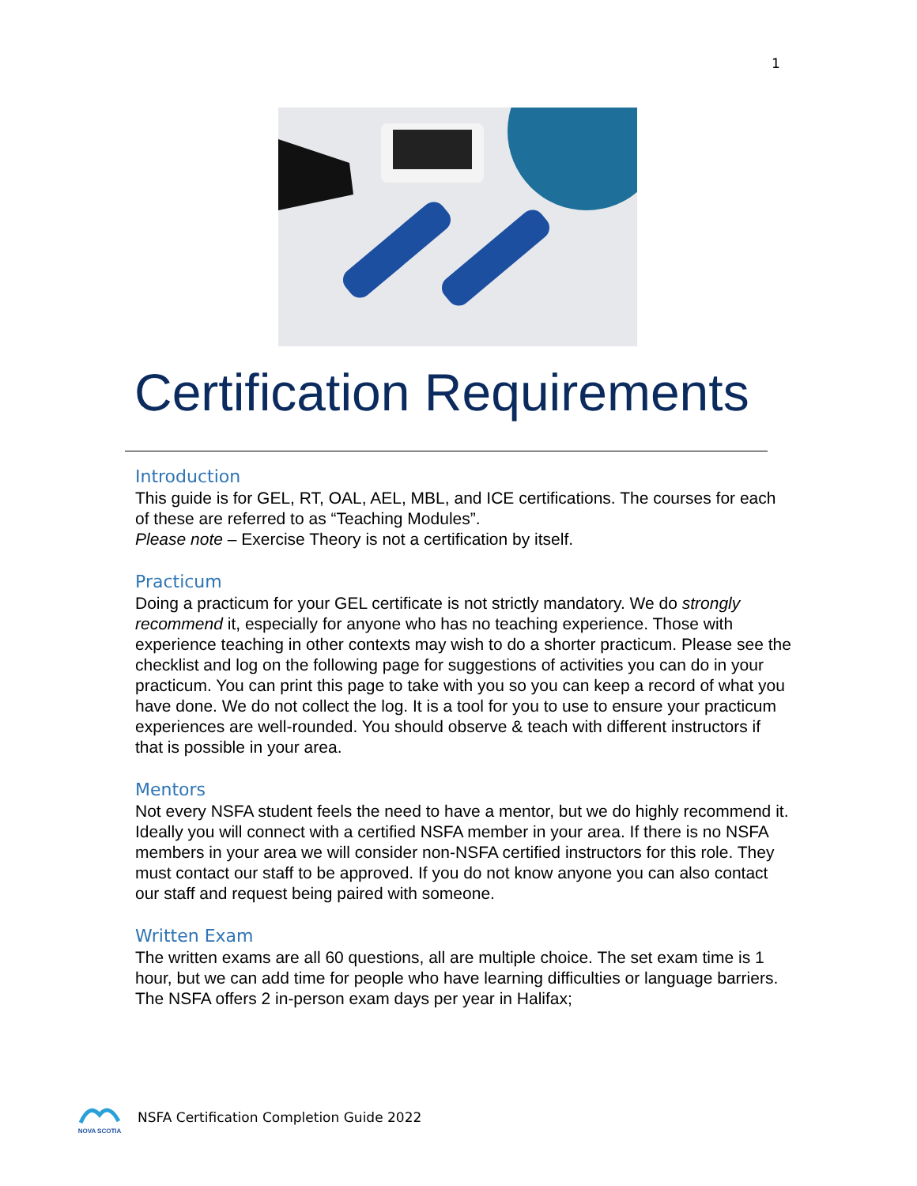1
Certification Requirements
Introduction
This guide is for GEL, RT, OAL, AEL, MBL, and ICE certifications. The courses for each of these are referred to as “Teaching Modules”.
Please note – Exercise Theory is not a certification by itself.
Practicum
Doing a practicum for your GEL certificate is not strictly mandatory. We do strongly recommend it, especially for anyone who has no teaching experience. Those with experience teaching in other contexts may wish to do a shorter practicum. Please see the checklist and log on the following page for suggestions of activities you can do in your practicum. You can print this page to take with you so you can keep a record of what you have done. We do not collect the log. It is a tool for you to use to ensure your practicum experiences are well-rounded. You should observe & teach with different instructors if that is possible in your area.
Mentors
Not every NSFA student feels the need to have a mentor, but we do highly recommend it. Ideally you will connect with a certified NSFA member in your area. If there is no NSFA members in your area we will consider non-NSFA certified instructors for this role. They must contact our staff to be approved. If you do not know anyone you can also contact our staff and request being paired with someone.
Written Exam
The written exams are all 60 questions, all are multiple choice. The set exam time is 1 hour, but we can add time for people who have learning difficulties or language barriers. The NSFA offers 2 in-person exam days per year in Halifax;
NOVA SCOTIA
NSFA Certification Completion Guide 2022